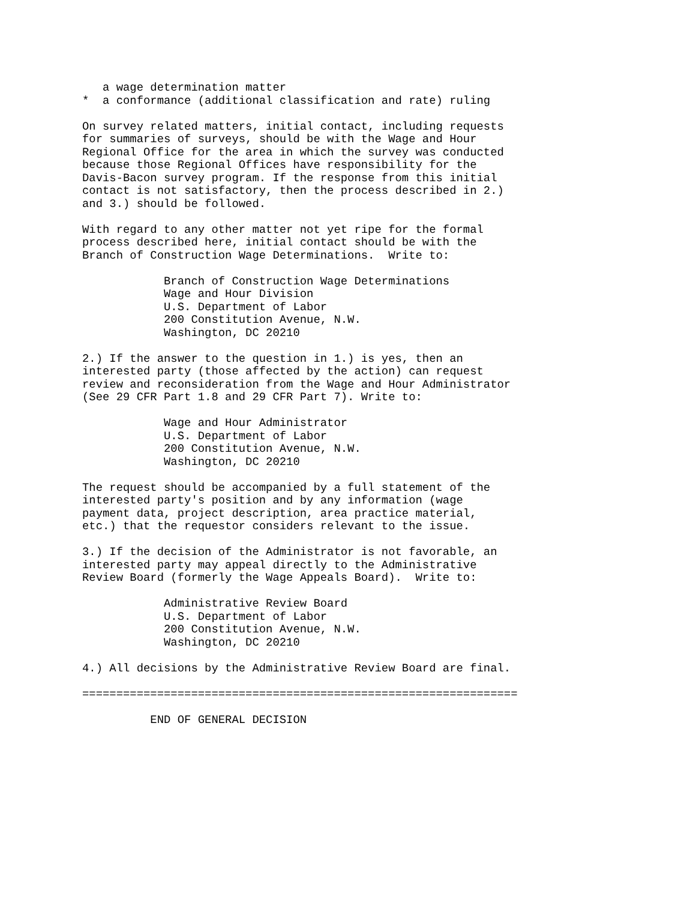a wage determination matter
*  a conformance (additional classification and rate) ruling

On survey related matters, initial contact, including requests
for summaries of surveys, should be with the Wage and Hour
Regional Office for the area in which the survey was conducted
because those Regional Offices have responsibility for the
Davis-Bacon survey program. If the response from this initial
contact is not satisfactory, then the process described in 2.)
and 3.) should be followed.

With regard to any other matter not yet ripe for the formal
process described here, initial contact should be with the
Branch of Construction Wage Determinations.  Write to:

            Branch of Construction Wage Determinations
            Wage and Hour Division
            U.S. Department of Labor
            200 Constitution Avenue, N.W.
            Washington, DC 20210

2.) If the answer to the question in 1.) is yes, then an
interested party (those affected by the action) can request
review and reconsideration from the Wage and Hour Administrator
(See 29 CFR Part 1.8 and 29 CFR Part 7). Write to:

            Wage and Hour Administrator
            U.S. Department of Labor
            200 Constitution Avenue, N.W.
            Washington, DC 20210

The request should be accompanied by a full statement of the
interested party's position and by any information (wage
payment data, project description, area practice material,
etc.) that the requestor considers relevant to the issue.

3.) If the decision of the Administrator is not favorable, an
interested party may appeal directly to the Administrative
Review Board (formerly the Wage Appeals Board).  Write to:

            Administrative Review Board
            U.S. Department of Labor
            200 Constitution Avenue, N.W.
            Washington, DC 20210

4.) All decisions by the Administrative Review Board are final.

================================================================

          END OF GENERAL DECISION